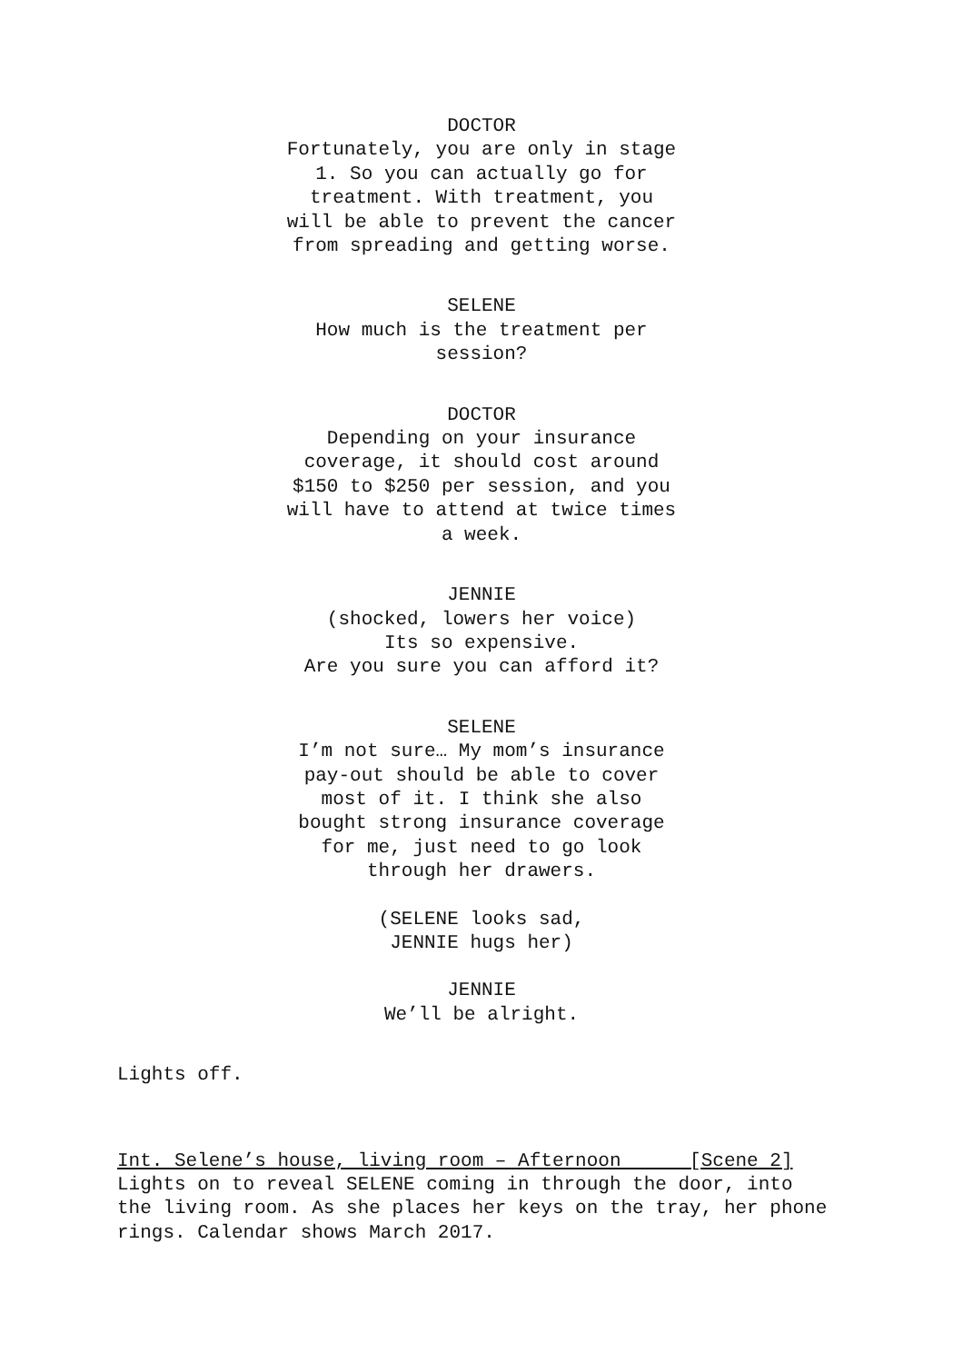DOCTOR
Fortunately, you are only in stage
1. So you can actually go for
treatment. With treatment, you
will be able to prevent the cancer
from spreading and getting worse.
SELENE
How much is the treatment per
session?
DOCTOR
Depending on your insurance
coverage, it should cost around
$150 to $250 per session, and you
will have to attend at twice times
a week.
JENNIE
(shocked, lowers her voice)
Its so expensive.
Are you sure you can afford it?
SELENE
I’m not sure… My mom’s insurance
pay-out should be able to cover
most of it. I think she also
bought strong insurance coverage
for me, just need to go look
through her drawers.
(SELENE looks sad,
JENNIE hugs her)
JENNIE
We’ll be alright.
Lights off.
Int. Selene’s house, living room – Afternoon [Scene 2]
Lights on to reveal SELENE coming in through the door, into
the living room. As she places her keys on the tray, her phone
rings. Calendar shows March 2017.